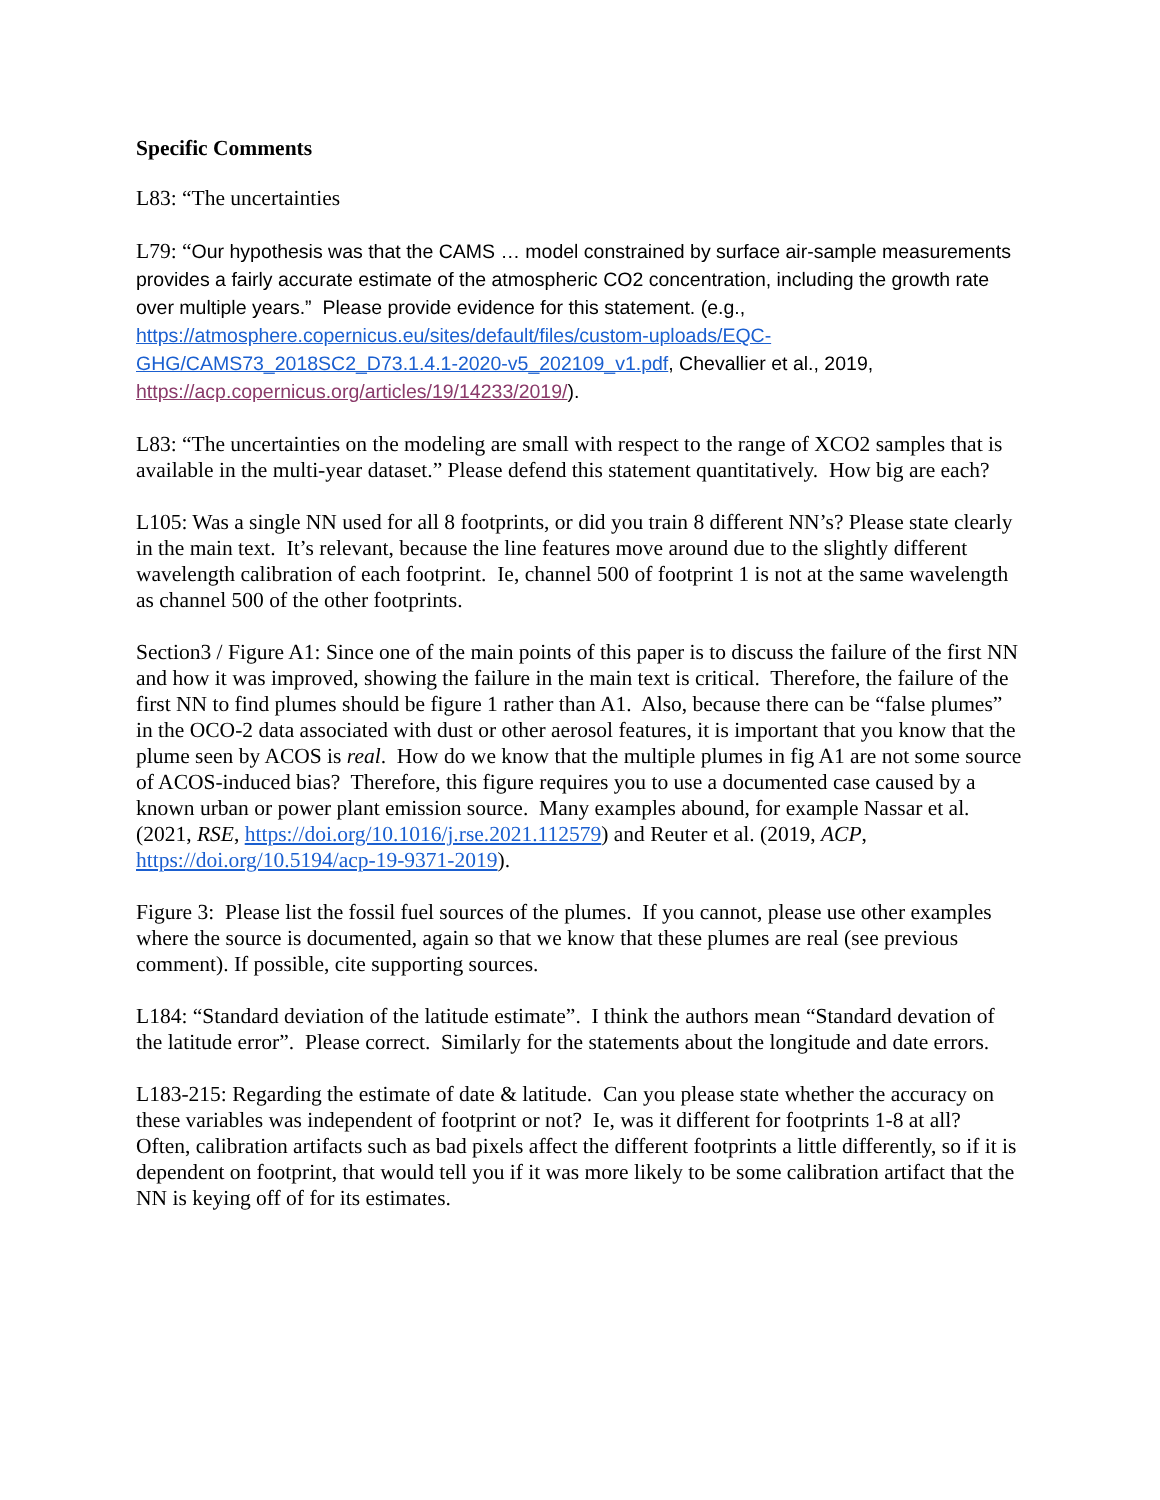Specific Comments
L83: “The uncertainties
L79: “Our hypothesis was that the CAMS … model constrained by surface air-sample measurements provides a fairly accurate estimate of the atmospheric CO2 concentration, including the growth rate over multiple years.” Please provide evidence for this statement. (e.g., https://atmosphere.copernicus.eu/sites/default/files/custom-uploads/EQC-GHG/CAMS73_2018SC2_D73.1.4.1-2020-v5_202109_v1.pdf, Chevallier et al., 2019, https://acp.copernicus.org/articles/19/14233/2019/).
L83: “The uncertainties on the modeling are small with respect to the range of XCO2 samples that is available in the multi-year dataset.” Please defend this statement quantitatively. How big are each?
L105: Was a single NN used for all 8 footprints, or did you train 8 different NN’s? Please state clearly in the main text. It’s relevant, because the line features move around due to the slightly different wavelength calibration of each footprint. Ie, channel 500 of footprint 1 is not at the same wavelength as channel 500 of the other footprints.
Section3 / Figure A1: Since one of the main points of this paper is to discuss the failure of the first NN and how it was improved, showing the failure in the main text is critical. Therefore, the failure of the first NN to find plumes should be figure 1 rather than A1. Also, because there can be “false plumes” in the OCO-2 data associated with dust or other aerosol features, it is important that you know that the plume seen by ACOS is real. How do we know that the multiple plumes in fig A1 are not some source of ACOS-induced bias? Therefore, this figure requires you to use a documented case caused by a known urban or power plant emission source. Many examples abound, for example Nassar et al. (2021, RSE, https://doi.org/10.1016/j.rse.2021.112579) and Reuter et al. (2019, ACP, https://doi.org/10.5194/acp-19-9371-2019).
Figure 3: Please list the fossil fuel sources of the plumes. If you cannot, please use other examples where the source is documented, again so that we know that these plumes are real (see previous comment). If possible, cite supporting sources.
L184: “Standard deviation of the latitude estimate”. I think the authors mean “Standard devation of the latitude error”. Please correct. Similarly for the statements about the longitude and date errors.
L183-215: Regarding the estimate of date & latitude. Can you please state whether the accuracy on these variables was independent of footprint or not? Ie, was it different for footprints 1-8 at all? Often, calibration artifacts such as bad pixels affect the different footprints a little differently, so if it is dependent on footprint, that would tell you if it was more likely to be some calibration artifact that the NN is keying off of for its estimates.